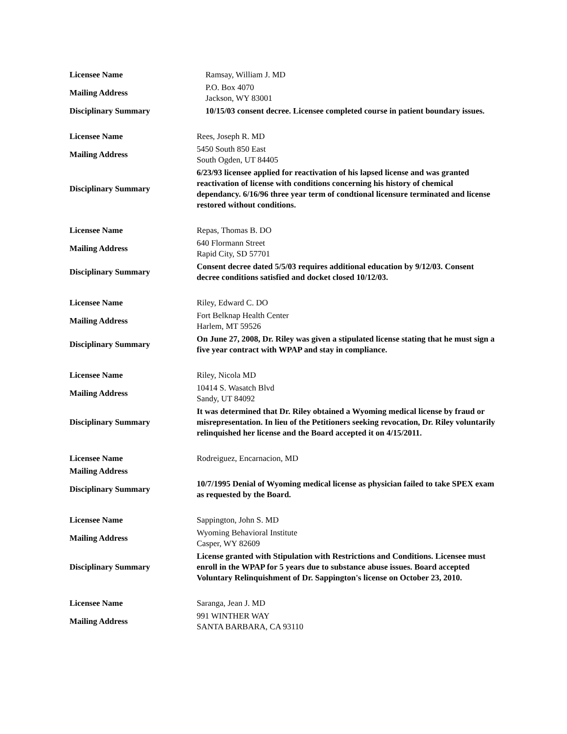| Licensee Name | Ramsay, William J. MD |
| Mailing Address | P.O. Box 4070 Jackson, WY 83001 |
| Disciplinary Summary | 10/15/03 consent decree. Licensee completed course in patient boundary issues. |
| Licensee Name | Rees, Joseph R. MD |
| Mailing Address | 5450 South 850 East South Ogden, UT 84405 |
| Disciplinary Summary | 6/23/93 licensee applied for reactivation of his lapsed license and was granted reactivation of license with conditions concerning his history of chemical dependancy. 6/16/96 three year term of condtional licensure terminated and license restored without conditions. |
| Licensee Name | Repas, Thomas B. DO |
| Mailing Address | 640 Flormann Street Rapid City, SD 57701 |
| Disciplinary Summary | Consent decree dated 5/5/03 requires additional education by 9/12/03. Consent decree conditions satisfied and docket closed 10/12/03. |
| Licensee Name | Riley, Edward C. DO |
| Mailing Address | Fort Belknap Health Center Harlem, MT 59526 |
| Disciplinary Summary | On June 27, 2008, Dr. Riley was given a stipulated license stating that he must sign a five year contract with WPAP and stay in compliance. |
| Licensee Name | Riley, Nicola MD |
| Mailing Address | 10414 S. Wasatch Blvd Sandy, UT 84092 |
| Disciplinary Summary | It was determined that Dr. Riley obtained a Wyoming medical license by fraud or misrepresentation. In lieu of the Petitioners seeking revocation, Dr. Riley voluntarily relinquished her license and the Board accepted it on 4/15/2011. |
| Licensee Name | Rodreiguez, Encarnacion, MD |
| Mailing Address | |
| Disciplinary Summary | 10/7/1995 Denial of Wyoming medical license as physician failed to take SPEX exam as requested by the Board. |
| Licensee Name | Sappington, John S. MD |
| Mailing Address | Wyoming Behavioral Institute Casper, WY 82609 |
| Disciplinary Summary | License granted with Stipulation with Restrictions and Conditions. Licensee must enroll in the WPAP for 5 years due to substance abuse issues. Board accepted Voluntary Relinquishment of Dr. Sappington's license on October 23, 2010. |
| Licensee Name | Saranga, Jean J. MD |
| Mailing Address | 991 WINTHER WAY SANTA BARBARA, CA 93110 |